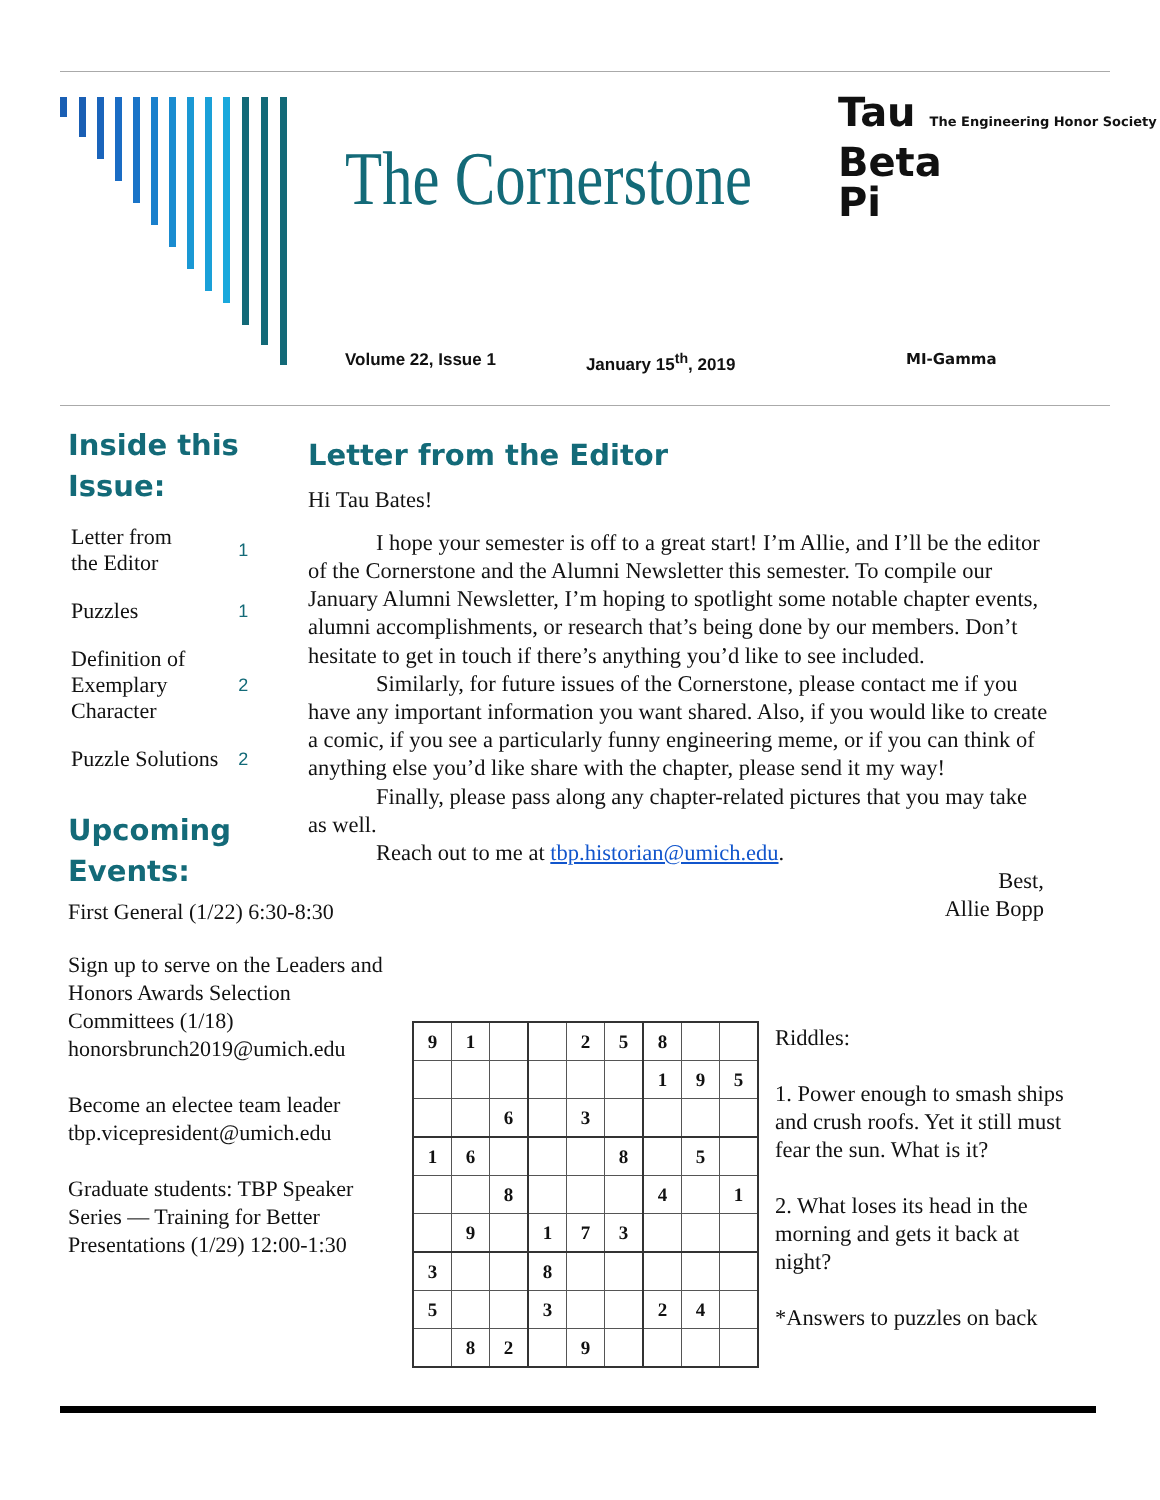The Cornerstone
Volume 22, Issue 1 January 15<sup>th</sup>, 2019
Tau The Engineering Honor Society
Beta
Pi
MI-Gamma
Inside this
Issue:
| Letter from the Editor | 1 |
| Puzzles | 1 |
| Definition of Exemplary Character | 2 |
| Puzzle Solutions | 2 |
Upcoming
Events:
First General (1/22) 6:30-8:30
Sign up to serve on the Leaders and Honors Awards Selection Committees (1/18) honorsbrunch2019@umich.edu
Become an electee team leader tbp.vicepresident@umich.edu
Graduate students: TBP Speaker Series — Training for Better Presentations (1/29) 12:00-1:30
Letter from the Editor
Hi Tau Bates!
I hope your semester is off to a great start! I’m Allie, and I’ll be the editor of the Cornerstone and the Alumni Newsletter this semester. To compile our January Alumni Newsletter, I’m hoping to spotlight some notable chapter events, alumni accomplishments, or research that’s being done by our members. Don’t hesitate to get in touch if there’s anything you’d like to see included.
Similarly, for future issues of the Cornerstone, please contact me if you have any important information you want shared. Also, if you would like to create a comic, if you see a particularly funny engineering meme, or if you can think of anything else you’d like share with the chapter, please send it my way!
Finally, please pass along any chapter-related pictures that you may take as well.
Reach out to me at tbp.historian@umich.edu.
Best,
Allie Bopp
| 9 | 1 | | | 2 | 5 | 8 | | |
| | | | | | | 1 | 9 | 5 |
| | | 6 | | 3 | | | | |
| 1 | 6 | | | | 8 | | 5 | |
| | | 8 | | | | 4 | | 1 |
| | 9 | | 1 | 7 | 3 | | | |
| 3 | | | 8 | | | | | |
| 5 | | | 3 | | | 2 | 4 | |
| | 8 | 2 | | 9 | | | | |
Riddles:
1. Power enough to smash ships and crush roofs. Yet it still must fear the sun. What is it?
2. What loses its head in the morning and gets it back at night?
*Answers to puzzles on back